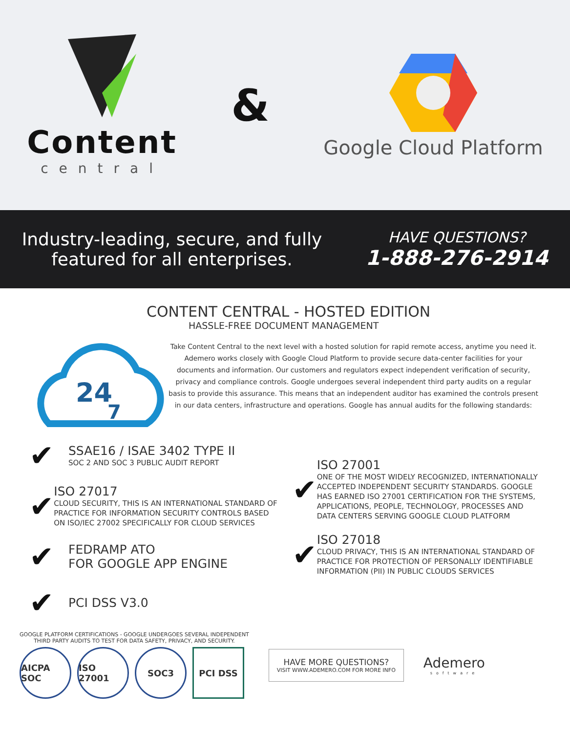Content
central
&
Google Cloud Platform
Industry-leading, secure, and fully
featured for all enterprises.
HAVE QUESTIONS?
1-888-276-2914
CONTENT CENTRAL - HOSTED EDITION
HASSLE-FREE DOCUMENT MANAGEMENT
24
7
Take Content Central to the next level with a hosted solution for rapid remote access, anytime you need it. Ademero works closely with Google Cloud Platform to provide secure data-center facilities for your documents and information. Our customers and regulators expect independent verification of security, privacy and compliance controls. Google undergoes several independent third party audits on a regular basis to provide this assurance. This means that an independent auditor has examined the controls present in our data centers, infrastructure and operations. Google has annual audits for the following standards:
✔
SSAE16 / ISAE 3402 TYPE II
SOC 2 AND SOC 3 PUBLIC AUDIT REPORT
✔
ISO 27017
CLOUD SECURITY, THIS IS AN INTERNATIONAL STANDARD OF PRACTICE FOR INFORMATION SECURITY CONTROLS BASED ON ISO/IEC 27002 SPECIFICALLY FOR CLOUD SERVICES
✔
FEDRAMP ATO
FOR GOOGLE APP ENGINE
✔
PCI DSS V3.0
✔
ISO 27001
ONE OF THE MOST WIDELY RECOGNIZED, INTERNATIONALLY ACCEPTED INDEPENDENT SECURITY STANDARDS. GOOGLE HAS EARNED ISO 27001 CERTIFICATION FOR THE SYSTEMS, APPLICATIONS, PEOPLE, TECHNOLOGY, PROCESSES AND DATA CENTERS SERVING GOOGLE CLOUD PLATFORM
✔
ISO 27018
CLOUD PRIVACY, THIS IS AN INTERNATIONAL STANDARD OF PRACTICE FOR PROTECTION OF PERSONALLY IDENTIFIABLE INFORMATION (PII) IN PUBLIC CLOUDS SERVICES
GOOGLE PLATFORM CERTIFICATIONS - GOOGLE UNDERGOES SEVERAL INDEPENDENT
THIRD PARTY AUDITS TO TEST FOR DATA SAFETY, PRIVACY, AND SECURITY.
AICPA SOC ISO 27001 SOC3 PCI DSS
HAVE MORE QUESTIONS?
VISIT WWW.ADEMERO.COM FOR MORE INFO
Ademero
software